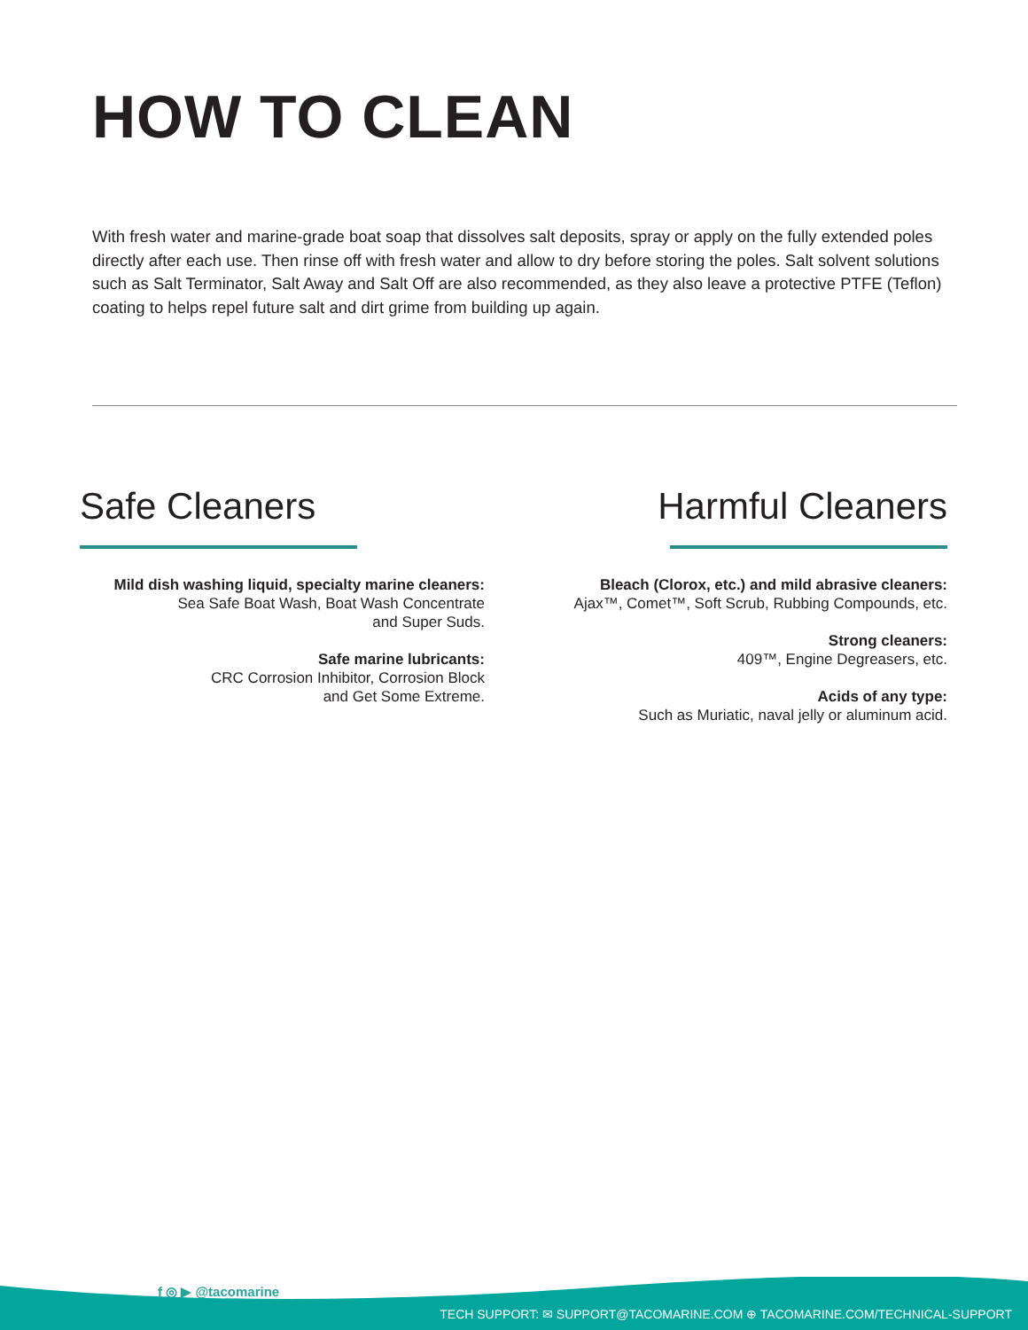HOW TO CLEAN
With fresh water and marine-grade boat soap that dissolves salt deposits, spray or apply on the fully extended poles directly after each use. Then rinse off with fresh water and allow to dry before storing the poles. Salt solvent solutions such as Salt Terminator, Salt Away and Salt Off are also recommended, as they also leave a protective PTFE (Teflon) coating to helps repel future salt and dirt grime from building up again.
Safe Cleaners
Mild dish washing liquid, specialty marine cleaners:
Sea Safe Boat Wash, Boat Wash Concentrate
and Super Suds.
Safe marine lubricants:
CRC Corrosion Inhibitor, Corrosion Block
and Get Some Extreme.
Harmful Cleaners
Bleach (Clorox, etc.) and mild abrasive cleaners:
Ajax™, Comet™, Soft Scrub, Rubbing Compounds, etc.
Strong cleaners:
409™, Engine Degreasers, etc.
Acids of any type:
Such as Muriatic, naval jelly or aluminum acid.
f ◎ ▶ @tacomarine
TECH SUPPORT: ✉ SUPPORT@TACOMARINE.COM ⊕ TACOMARINE.COM/TECHNICAL-SUPPORT